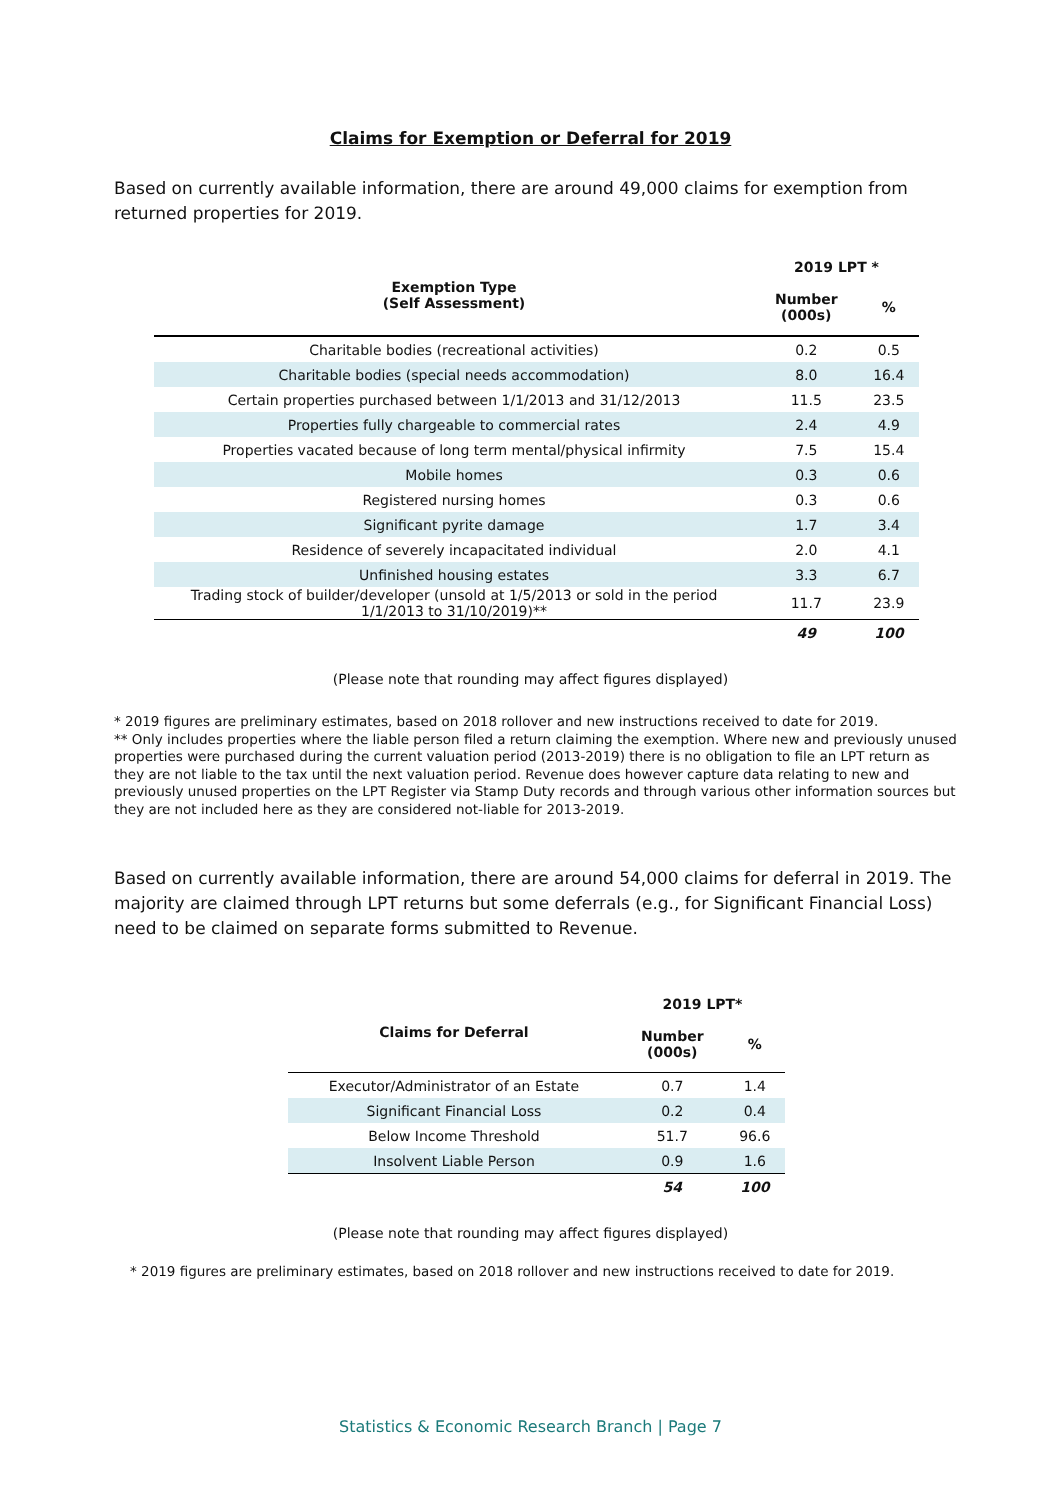Claims for Exemption or Deferral for 2019
Based on currently available information, there are around 49,000 claims for exemption from returned properties for 2019.
| Exemption Type (Self Assessment) | 2019 LPT * | |
| --- | --- | --- |
| | Number (000s) | % |
| Charitable bodies (recreational activities) | 0.2 | 0.5 |
| Charitable bodies (special needs accommodation) | 8.0 | 16.4 |
| Certain properties purchased between 1/1/2013 and 31/12/2013 | 11.5 | 23.5 |
| Properties fully chargeable to commercial rates | 2.4 | 4.9 |
| Properties vacated because of long term mental/physical infirmity | 7.5 | 15.4 |
| Mobile homes | 0.3 | 0.6 |
| Registered nursing homes | 0.3 | 0.6 |
| Significant pyrite damage | 1.7 | 3.4 |
| Residence of severely incapacitated individual | 2.0 | 4.1 |
| Unfinished housing estates | 3.3 | 6.7 |
| Trading stock of builder/developer (unsold at 1/5/2013 or sold in the period 1/1/2013 to 31/10/2019)** | 11.7 | 23.9 |
| | 49 | 100 |
(Please note that rounding may affect figures displayed)
* 2019 figures are preliminary estimates, based on 2018 rollover and new instructions received to date for 2019.
** Only includes properties where the liable person filed a return claiming the exemption. Where new and previously unused properties were purchased during the current valuation period (2013-2019) there is no obligation to file an LPT return as they are not liable to the tax until the next valuation period. Revenue does however capture data relating to new and previously unused properties on the LPT Register via Stamp Duty records and through various other information sources but they are not included here as they are considered not-liable for 2013-2019.
Based on currently available information, there are around 54,000 claims for deferral in 2019. The majority are claimed through LPT returns but some deferrals (e.g., for Significant Financial Loss) need to be claimed on separate forms submitted to Revenue.
| Claims for Deferral | 2019 LPT* | |
| --- | --- | --- |
| | Number (000s) | % |
| Executor/Administrator of an Estate | 0.7 | 1.4 |
| Significant Financial Loss | 0.2 | 0.4 |
| Below Income Threshold | 51.7 | 96.6 |
| Insolvent Liable Person | 0.9 | 1.6 |
| | 54 | 100 |
(Please note that rounding may affect figures displayed)
* 2019 figures are preliminary estimates, based on 2018 rollover and new instructions received to date for 2019.
Statistics & Economic Research Branch | Page 7